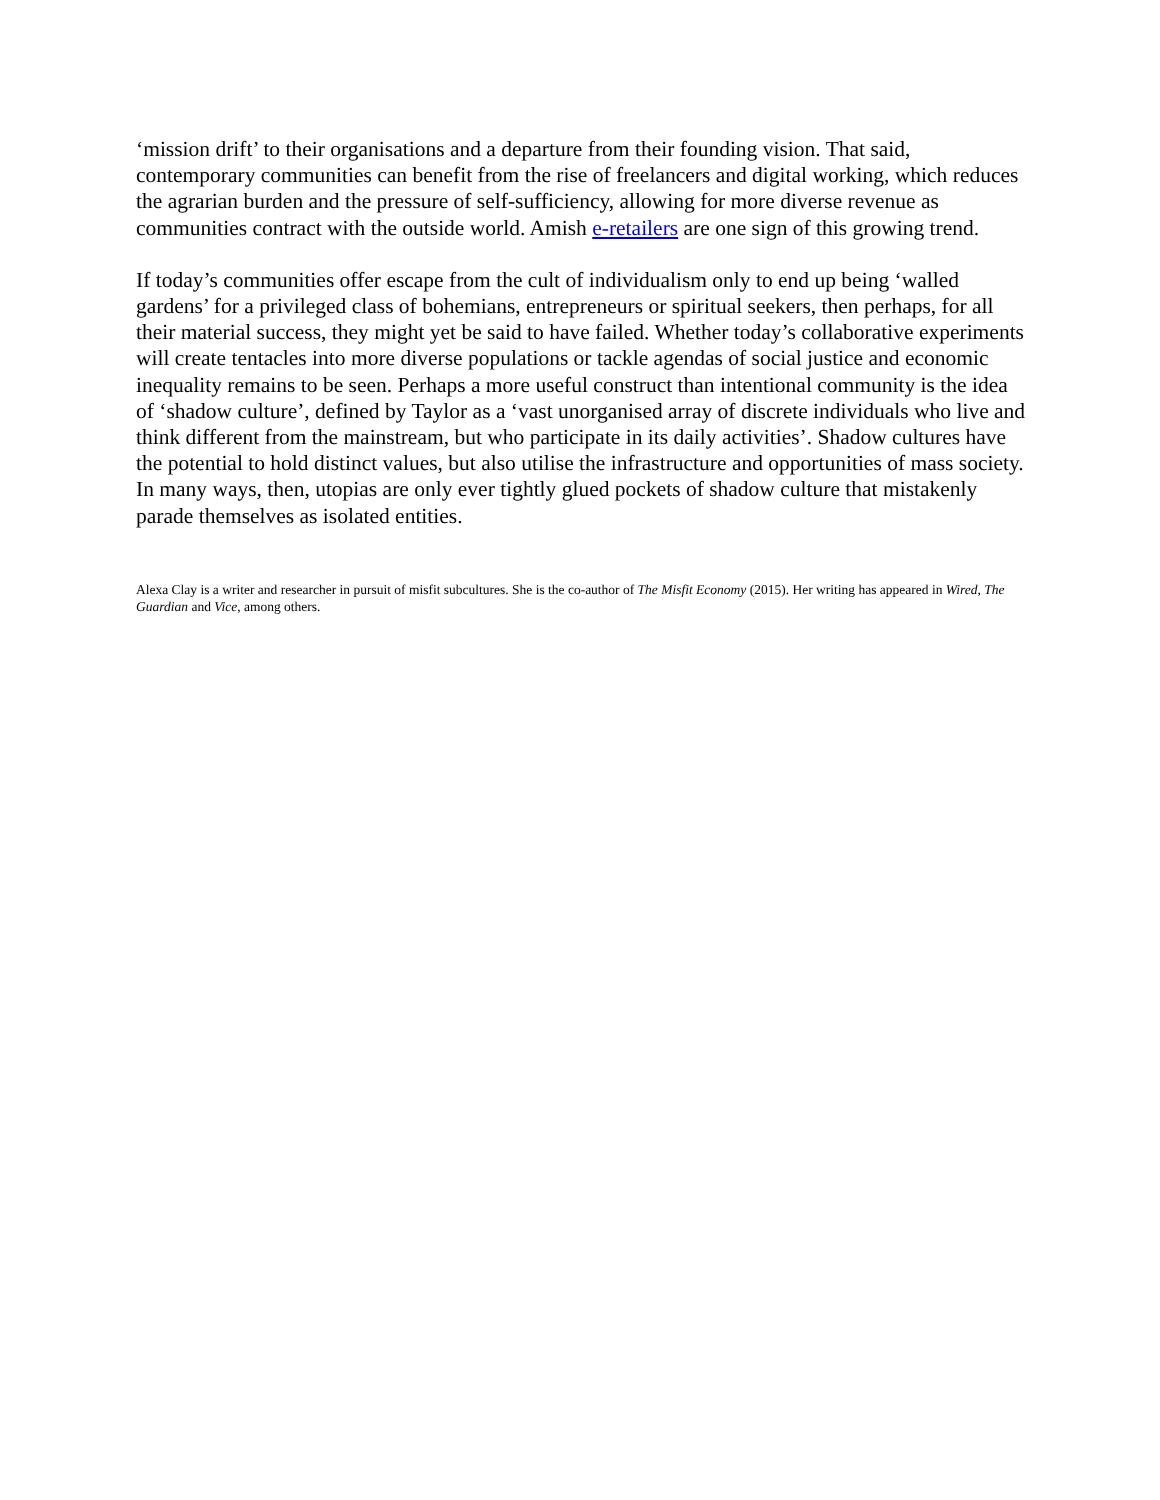‘mission drift’ to their organisations and a departure from their founding vision. That said, contemporary communities can benefit from the rise of freelancers and digital working, which reduces the agrarian burden and the pressure of self-sufficiency, allowing for more diverse revenue as communities contract with the outside world. Amish e-retailers are one sign of this growing trend.
If today’s communities offer escape from the cult of individualism only to end up being ‘walled gardens’ for a privileged class of bohemians, entrepreneurs or spiritual seekers, then perhaps, for all their material success, they might yet be said to have failed. Whether today’s collaborative experiments will create tentacles into more diverse populations or tackle agendas of social justice and economic inequality remains to be seen. Perhaps a more useful construct than intentional community is the idea of ‘shadow culture’, defined by Taylor as a ‘vast unorganised array of discrete individuals who live and think different from the mainstream, but who participate in its daily activities’. Shadow cultures have the potential to hold distinct values, but also utilise the infrastructure and opportunities of mass society. In many ways, then, utopias are only ever tightly glued pockets of shadow culture that mistakenly parade themselves as isolated entities.
Alexa Clay is a writer and researcher in pursuit of misfit subcultures. She is the co-author of The Misfit Economy (2015). Her writing has appeared in Wired, The Guardian and Vice, among others.